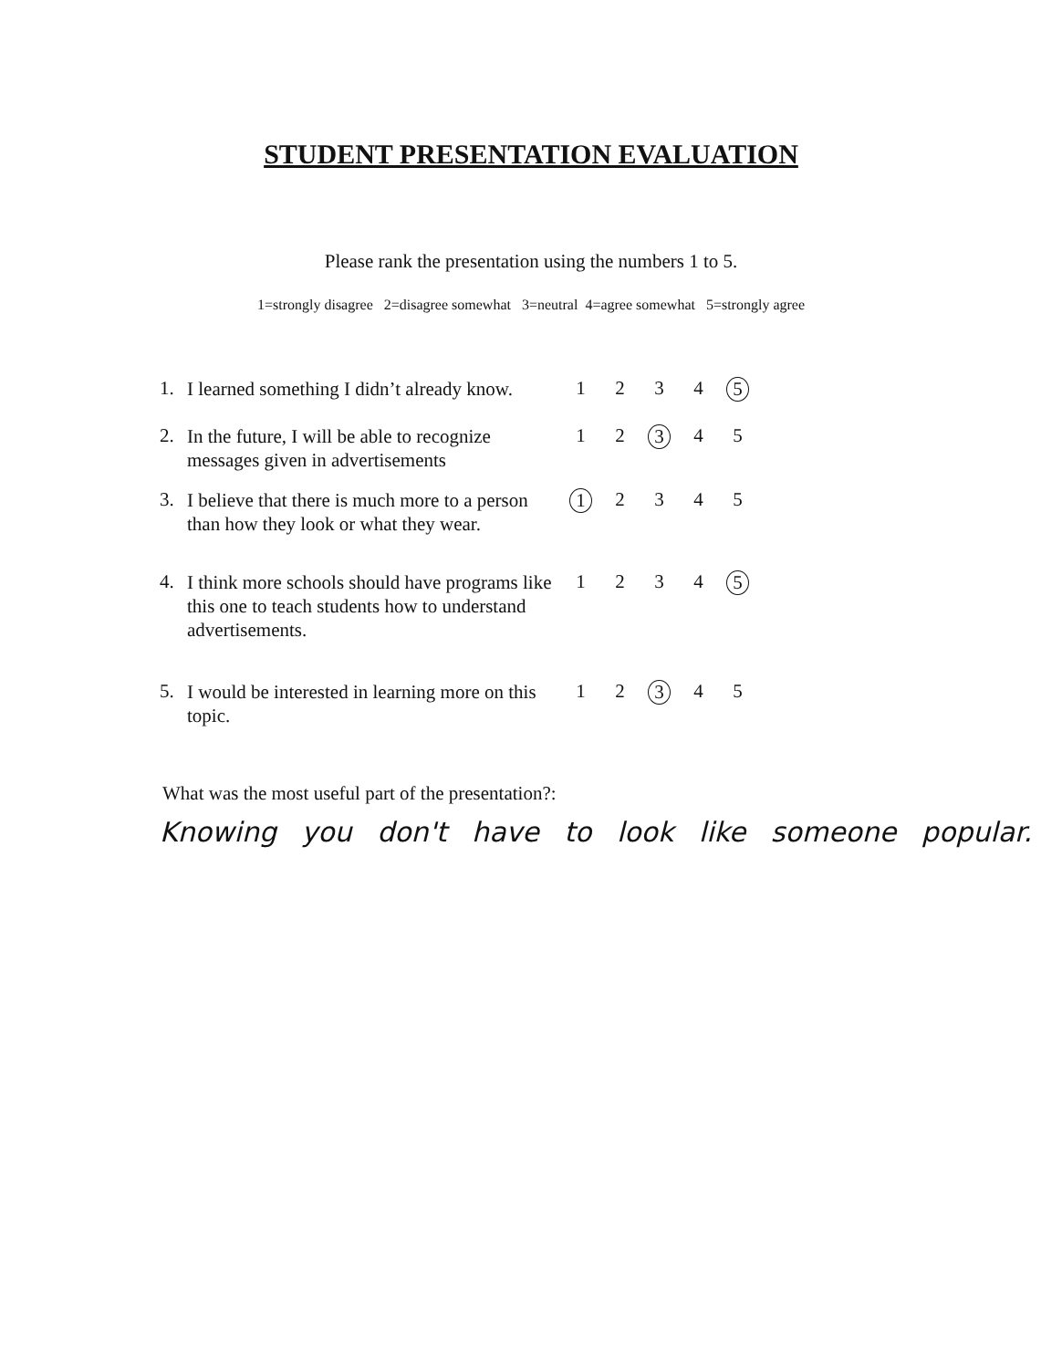STUDENT PRESENTATION EVALUATION
Please rank the presentation using the numbers 1 to 5.
1=strongly disagree 2=disagree somewhat 3=neutral 4=agree somewhat 5=strongly agree
| 1. | I learned something I didn’t already know. | 1 | 2 | 3 | 4 | 5 |
| 2. | In the future, I will be able to recognize messages given in advertisements | 1 | 2 | 3 | 4 | 5 |
| 3. | I believe that there is much more to a person than how they look or what they wear. | 1 | 2 | 3 | 4 | 5 |
| 4. | I think more schools should have programs like this one to teach students how to understand advertisements. | 1 | 2 | 3 | 4 | 5 |
| 5. | I would be interested in learning more on this topic. | 1 | 2 | 3 | 4 | 5 |
What was the most useful part of the presentation?:
Knowing you don't have to look like someone popular.